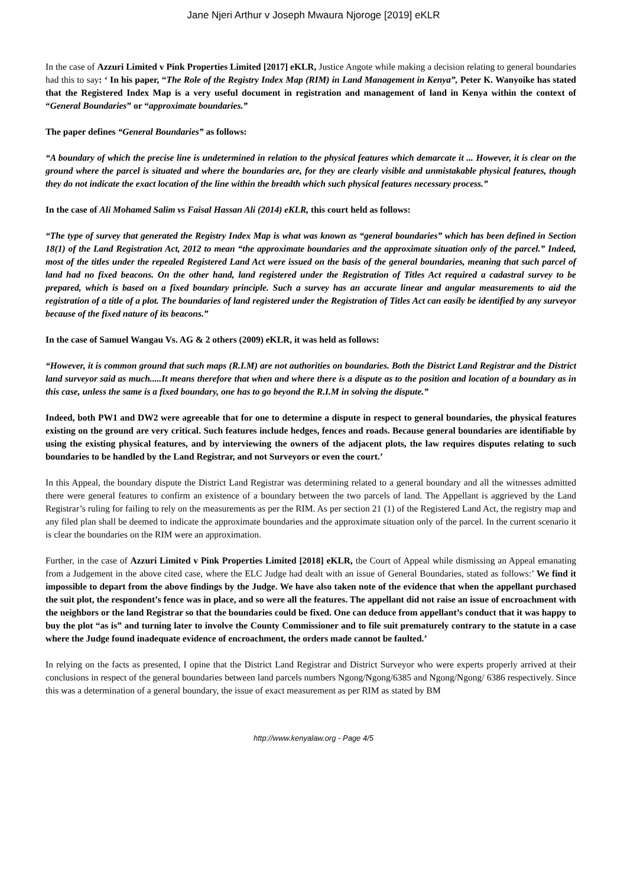Jane Njeri Arthur v Joseph Mwaura Njoroge [2019] eKLR
In the case of Azzuri Limited v Pink Properties Limited [2017] eKLR, Justice Angote while making a decision relating to general boundaries had this to say: ‘ In his paper, “The Role of the Registry Index Map (RIM) in Land Management in Kenya”, Peter K. Wanyoike has stated that the Registered Index Map is a very useful document in registration and management of land in Kenya within the context of “General Boundaries” or “approximate boundaries.”
The paper defines “General Boundaries” as follows:
“A boundary of which the precise line is undetermined in relation to the physical features which demarcate it ... However, it is clear on the ground where the parcel is situated and where the boundaries are, for they are clearly visible and unmistakable physical features, though they do not indicate the exact location of the line within the breadth which such physical features necessary process.”
In the case of Ali Mohamed Salim vs Faisal Hassan Ali (2014) eKLR, this court held as follows:
“The type of survey that generated the Registry Index Map is what was known as “general boundaries” which has been defined in Section 18(1) of the Land Registration Act, 2012 to mean “the approximate boundaries and the approximate situation only of the parcel.” Indeed, most of the titles under the repealed Registered Land Act were issued on the basis of the general boundaries, meaning that such parcel of land had no fixed beacons. On the other hand, land registered under the Registration of Titles Act required a cadastral survey to be prepared, which is based on a fixed boundary principle. Such a survey has an accurate linear and angular measurements to aid the registration of a title of a plot. The boundaries of land registered under the Registration of Titles Act can easily be identified by any surveyor because of the fixed nature of its beacons.”
In the case of Samuel Wangau Vs. AG & 2 others (2009) eKLR, it was held as follows:
“However, it is common ground that such maps (R.I.M) are not authorities on boundaries. Both the District Land Registrar and the District land surveyor said as much.....It means therefore that when and where there is a dispute as to the position and location of a boundary as in this case, unless the same is a fixed boundary, one has to go beyond the R.I.M in solving the dispute.”
Indeed, both PW1 and DW2 were agreeable that for one to determine a dispute in respect to general boundaries, the physical features existing on the ground are very critical. Such features include hedges, fences and roads. Because general boundaries are identifiable by using the existing physical features, and by interviewing the owners of the adjacent plots, the law requires disputes relating to such boundaries to be handled by the Land Registrar, and not Surveyors or even the court.’
In this Appeal, the boundary dispute the District Land Registrar was determining related to a general boundary and all the witnesses admitted there were general features to confirm an existence of a boundary between the two parcels of land. The Appellant is aggrieved by the Land Registrar’s ruling for failing to rely on the measurements as per the RIM. As per section 21 (1) of the Registered Land Act, the registry map and any filed plan shall be deemed to indicate the approximate boundaries and the approximate situation only of the parcel. In the current scenario it is clear the boundaries on the RIM were an approximation.
Further, in the case of Azzuri Limited v Pink Properties Limited [2018] eKLR, the Court of Appeal while dismissing an Appeal emanating from a Judgement in the above cited case, where the ELC Judge had dealt with an issue of General Boundaries, stated as follows:’ We find it impossible to depart from the above findings by the Judge. We have also taken note of the evidence that when the appellant purchased the suit plot, the respondent’s fence was in place, and so were all the features. The appellant did not raise an issue of encroachment with the neighbors or the land Registrar so that the boundaries could be fixed. One can deduce from appellant’s conduct that it was happy to buy the plot “as is” and turning later to involve the County Commissioner and to file suit prematurely contrary to the statute in a case where the Judge found inadequate evidence of encroachment, the orders made cannot be faulted.’
In relying on the facts as presented, I opine that the District Land Registrar and District Surveyor who were experts properly arrived at their conclusions in respect of the general boundaries between land parcels numbers Ngong/Ngong/6385 and Ngong/Ngong/ 6386 respectively. Since this was a determination of a general boundary, the issue of exact measurement as per RIM as stated by BM
http://www.kenyalaw.org - Page 4/5